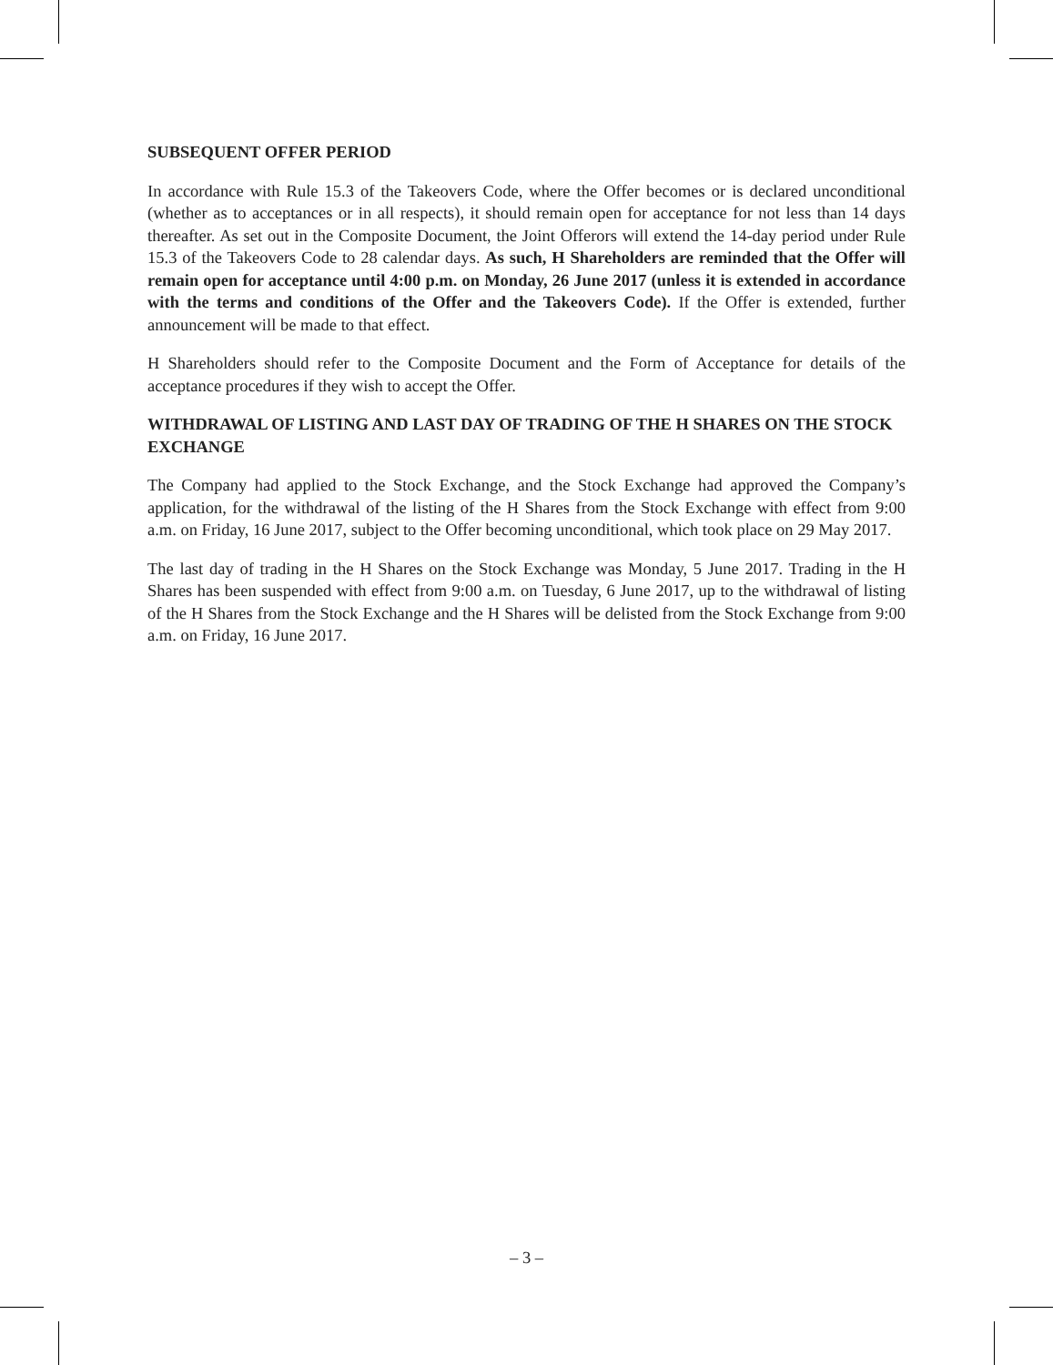SUBSEQUENT OFFER PERIOD
In accordance with Rule 15.3 of the Takeovers Code, where the Offer becomes or is declared unconditional (whether as to acceptances or in all respects), it should remain open for acceptance for not less than 14 days thereafter. As set out in the Composite Document, the Joint Offerors will extend the 14-day period under Rule 15.3 of the Takeovers Code to 28 calendar days. As such, H Shareholders are reminded that the Offer will remain open for acceptance until 4:00 p.m. on Monday, 26 June 2017 (unless it is extended in accordance with the terms and conditions of the Offer and the Takeovers Code). If the Offer is extended, further announcement will be made to that effect.
H Shareholders should refer to the Composite Document and the Form of Acceptance for details of the acceptance procedures if they wish to accept the Offer.
WITHDRAWAL OF LISTING AND LAST DAY OF TRADING OF THE H SHARES ON THE STOCK EXCHANGE
The Company had applied to the Stock Exchange, and the Stock Exchange had approved the Company’s application, for the withdrawal of the listing of the H Shares from the Stock Exchange with effect from 9:00 a.m. on Friday, 16 June 2017, subject to the Offer becoming unconditional, which took place on 29 May 2017.
The last day of trading in the H Shares on the Stock Exchange was Monday, 5 June 2017. Trading in the H Shares has been suspended with effect from 9:00 a.m. on Tuesday, 6 June 2017, up to the withdrawal of listing of the H Shares from the Stock Exchange and the H Shares will be delisted from the Stock Exchange from 9:00 a.m. on Friday, 16 June 2017.
– 3 –